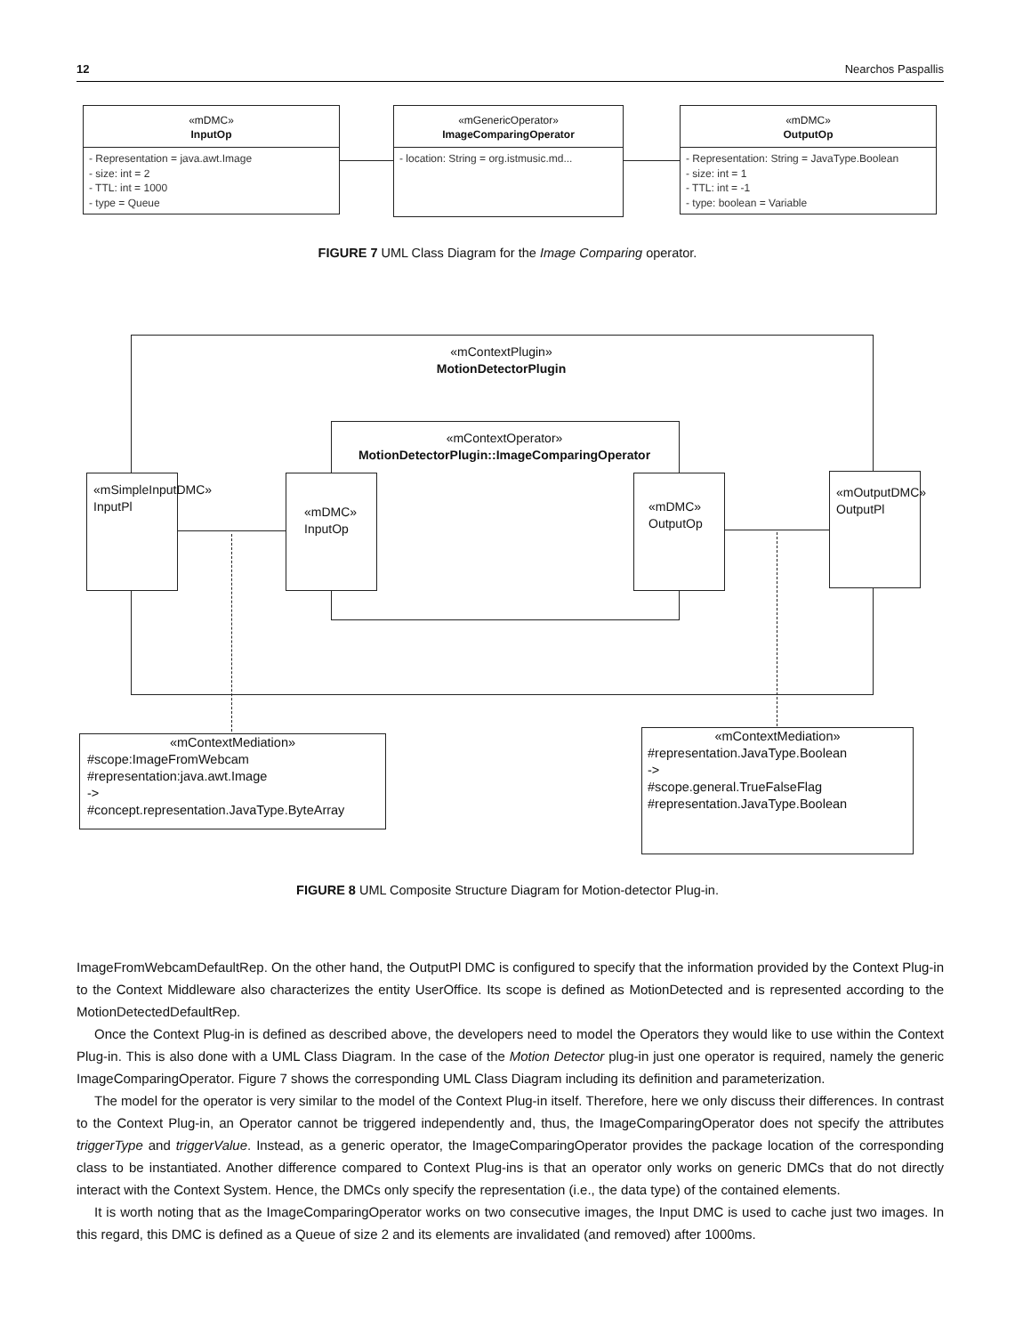12 Nearchos Paspallis
«mDMC»
InputOp
- Representation = java.awt.Image
- size: int = 2
- TTL: int = 1000
- type = Queue
«mGenericOperator»
ImageComparingOperator
- location: String = org.istmusic.md...
«mDMC»
OutputOp
- Representation: String = JavaType.Boolean
- size: int = 1
- TTL: int = -1
- type: boolean = Variable
FIGURE 7 UML Class Diagram for the Image Comparing operator.
«mContextPlugin»
MotionDetectorPlugin
«mContextOperator»
MotionDetectorPlugin::ImageComparingOperator
«mSimpleInputDMC»
InputPl
«mDMC»
InputOp
«mDMC»
OutputOp
«mOutputDMC»
OutputPl
«mContextMediation»
#scope:ImageFromWebcam
#representation:java.awt.Image
->
#concept.representation.JavaType.ByteArray
«mContextMediation»
#representation.JavaType.Boolean
->
#scope.general.TrueFalseFlag
#representation.JavaType.Boolean
FIGURE 8 UML Composite Structure Diagram for Motion-detector Plug-in.
ImageFromWebcamDefaultRep. On the other hand, the OutputPl DMC is configured to specify that the information provided by the Context Plug-in to the Context Middleware also characterizes the entity UserOffice. Its scope is defined as MotionDetected and is represented according to the MotionDetectedDefaultRep.
Once the Context Plug-in is defined as described above, the developers need to model the Operators they would like to use within the Context Plug-in. This is also done with a UML Class Diagram. In the case of the Motion Detector plug-in just one operator is required, namely the generic ImageComparingOperator. Figure 7 shows the corresponding UML Class Diagram including its definition and parameterization.
The model for the operator is very similar to the model of the Context Plug-in itself. Therefore, here we only discuss their differences. In contrast to the Context Plug-in, an Operator cannot be triggered independently and, thus, the ImageComparingOperator does not specify the attributes triggerType and triggerValue. Instead, as a generic operator, the ImageComparingOperator provides the package location of the corresponding class to be instantiated. Another difference compared to Context Plug-ins is that an operator only works on generic DMCs that do not directly interact with the Context System. Hence, the DMCs only specify the representation (i.e., the data type) of the contained elements.
It is worth noting that as the ImageComparingOperator works on two consecutive images, the Input DMC is used to cache just two images. In this regard, this DMC is defined as a Queue of size 2 and its elements are invalidated (and removed) after 1000ms.